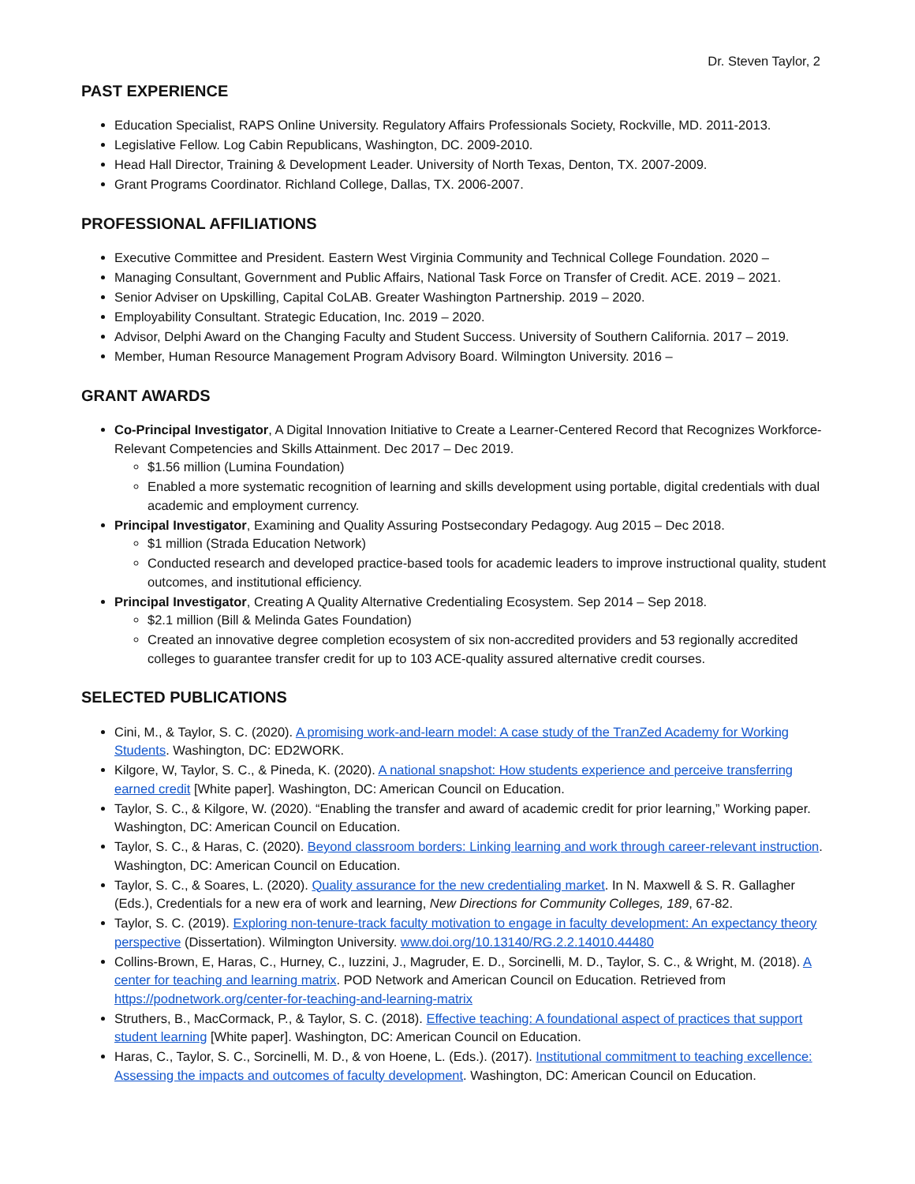Dr. Steven Taylor, 2
PAST EXPERIENCE
Education Specialist, RAPS Online University. Regulatory Affairs Professionals Society, Rockville, MD. 2011-2013.
Legislative Fellow. Log Cabin Republicans, Washington, DC. 2009-2010.
Head Hall Director, Training & Development Leader. University of North Texas, Denton, TX. 2007-2009.
Grant Programs Coordinator. Richland College, Dallas, TX. 2006-2007.
PROFESSIONAL AFFILIATIONS
Executive Committee and President. Eastern West Virginia Community and Technical College Foundation. 2020 –
Managing Consultant, Government and Public Affairs, National Task Force on Transfer of Credit. ACE. 2019 – 2021.
Senior Adviser on Upskilling, Capital CoLAB. Greater Washington Partnership. 2019 – 2020.
Employability Consultant. Strategic Education, Inc. 2019 – 2020.
Advisor, Delphi Award on the Changing Faculty and Student Success. University of Southern California. 2017 – 2019.
Member, Human Resource Management Program Advisory Board. Wilmington University. 2016 –
GRANT AWARDS
Co-Principal Investigator, A Digital Innovation Initiative to Create a Learner-Centered Record that Recognizes Workforce-Relevant Competencies and Skills Attainment. Dec 2017 – Dec 2019.
$1.56 million (Lumina Foundation)
Enabled a more systematic recognition of learning and skills development using portable, digital credentials with dual academic and employment currency.
Principal Investigator, Examining and Quality Assuring Postsecondary Pedagogy. Aug 2015 – Dec 2018.
$1 million (Strada Education Network)
Conducted research and developed practice-based tools for academic leaders to improve instructional quality, student outcomes, and institutional efficiency.
Principal Investigator, Creating A Quality Alternative Credentialing Ecosystem. Sep 2014 – Sep 2018.
$2.1 million (Bill & Melinda Gates Foundation)
Created an innovative degree completion ecosystem of six non-accredited providers and 53 regionally accredited colleges to guarantee transfer credit for up to 103 ACE-quality assured alternative credit courses.
SELECTED PUBLICATIONS
Cini, M., & Taylor, S. C. (2020). A promising work-and-learn model: A case study of the TranZed Academy for Working Students. Washington, DC: ED2WORK.
Kilgore, W, Taylor, S. C., & Pineda, K. (2020). A national snapshot: How students experience and perceive transferring earned credit [White paper]. Washington, DC: American Council on Education.
Taylor, S. C., & Kilgore, W. (2020). “Enabling the transfer and award of academic credit for prior learning,” Working paper. Washington, DC: American Council on Education.
Taylor, S. C., & Haras, C. (2020). Beyond classroom borders: Linking learning and work through career-relevant instruction. Washington, DC: American Council on Education.
Taylor, S. C., & Soares, L. (2020). Quality assurance for the new credentialing market. In N. Maxwell & S. R. Gallagher (Eds.), Credentials for a new era of work and learning, New Directions for Community Colleges, 189, 67-82.
Taylor, S. C. (2019). Exploring non-tenure-track faculty motivation to engage in faculty development: An expectancy theory perspective (Dissertation). Wilmington University. www.doi.org/10.13140/RG.2.2.14010.44480
Collins-Brown, E, Haras, C., Hurney, C., Iuzzini, J., Magruder, E. D., Sorcinelli, M. D., Taylor, S. C., & Wright, M. (2018). A center for teaching and learning matrix. POD Network and American Council on Education. Retrieved from https://podnetwork.org/center-for-teaching-and-learning-matrix
Struthers, B., MacCormack, P., & Taylor, S. C. (2018). Effective teaching: A foundational aspect of practices that support student learning [White paper]. Washington, DC: American Council on Education.
Haras, C., Taylor, S. C., Sorcinelli, M. D., & von Hoene, L. (Eds.). (2017). Institutional commitment to teaching excellence: Assessing the impacts and outcomes of faculty development. Washington, DC: American Council on Education.